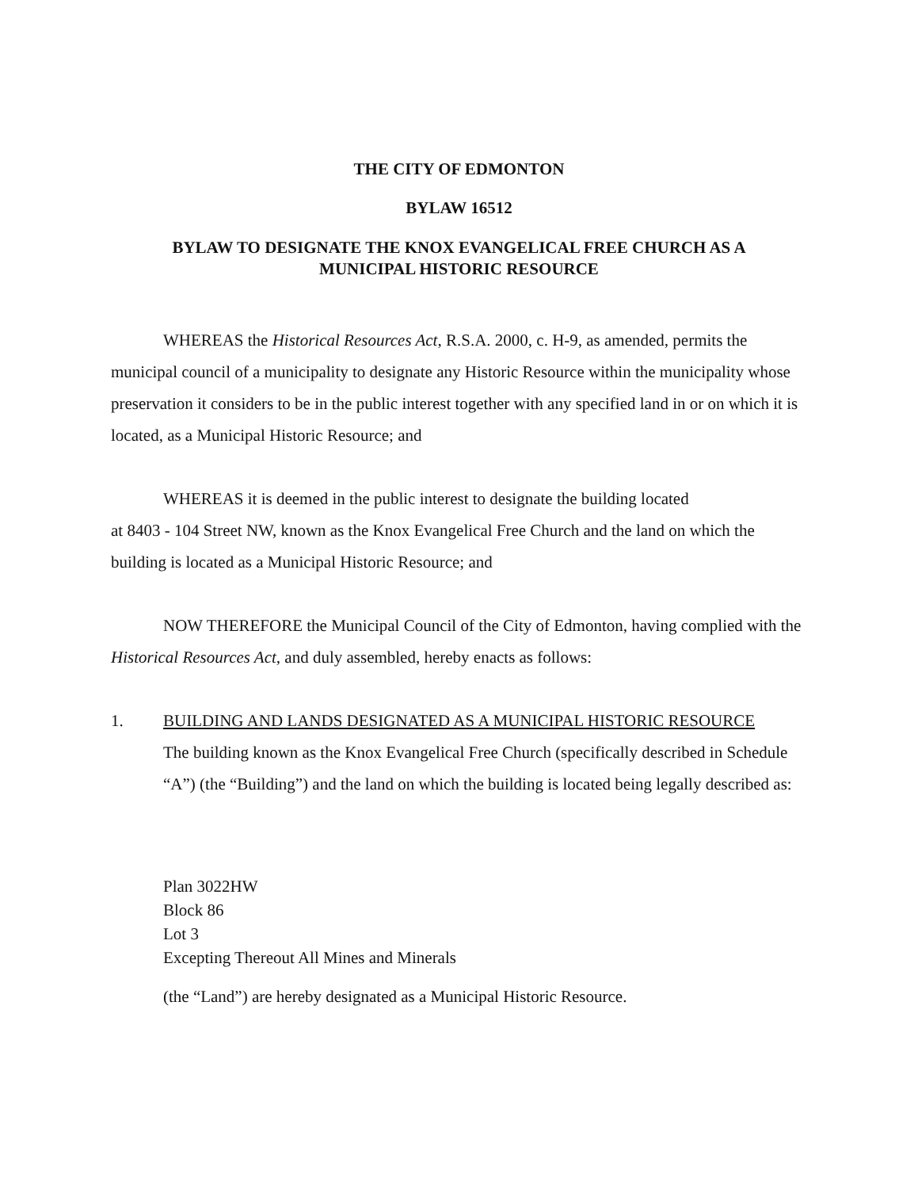THE CITY OF EDMONTON
BYLAW 16512
BYLAW TO DESIGNATE THE KNOX EVANGELICAL FREE CHURCH AS A
MUNICIPAL HISTORIC RESOURCE
WHEREAS the Historical Resources Act, R.S.A. 2000, c. H-9, as amended, permits the municipal council of a municipality to designate any Historic Resource within the municipality whose preservation it considers to be in the public interest together with any specified land in or on which it is located, as a Municipal Historic Resource; and
WHEREAS it is deemed in the public interest to designate the building located
at 8403 - 104 Street NW, known as the Knox Evangelical Free Church and the land on which the building is located as a Municipal Historic Resource; and
NOW THEREFORE the Municipal Council of the City of Edmonton, having complied with the Historical Resources Act, and duly assembled, hereby enacts as follows:
1. BUILDING AND LANDS DESIGNATED AS A MUNICIPAL HISTORIC RESOURCE
The building known as the Knox Evangelical Free Church (specifically described in Schedule “A”) (the “Building”) and the land on which the building is located being legally described as:
Plan 3022HW
Block 86
Lot 3
Excepting Thereout All Mines and Minerals
(the “Land”) are hereby designated as a Municipal Historic Resource.